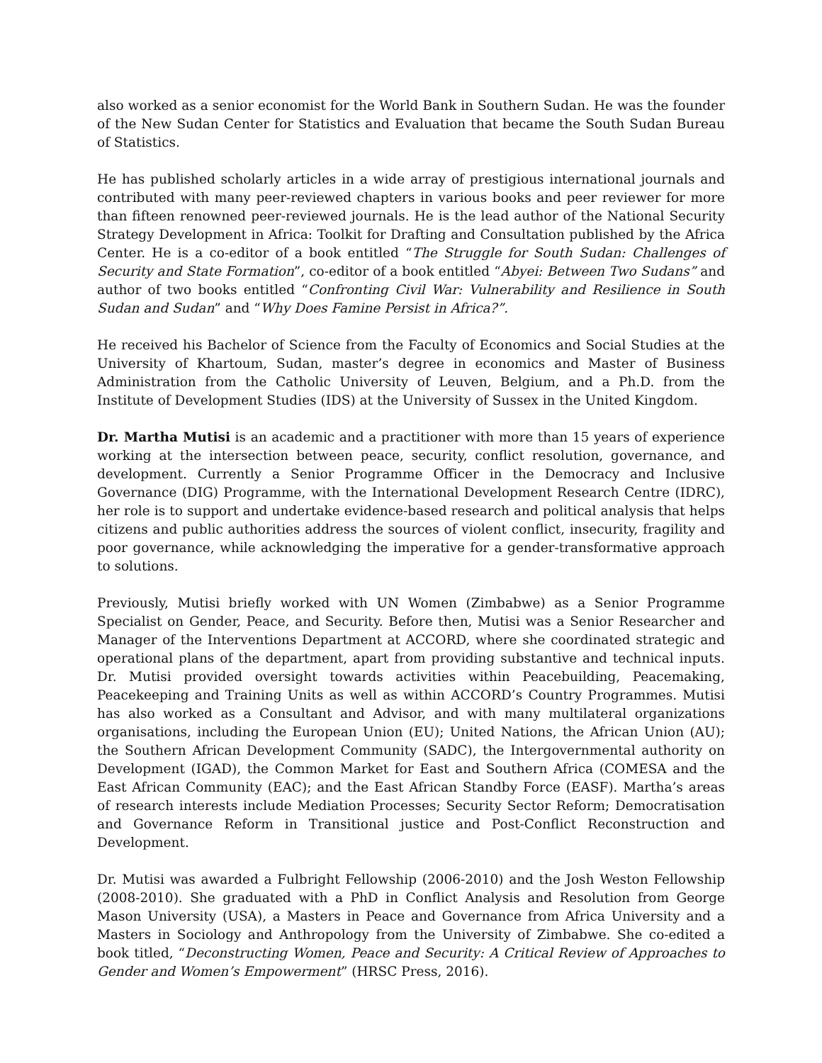also worked as a senior economist for the World Bank in Southern Sudan. He was the founder of the New Sudan Center for Statistics and Evaluation that became the South Sudan Bureau of Statistics.
He has published scholarly articles in a wide array of prestigious international journals and contributed with many peer-reviewed chapters in various books and peer reviewer for more than fifteen renowned peer-reviewed journals. He is the lead author of the National Security Strategy Development in Africa: Toolkit for Drafting and Consultation published by the Africa Center. He is a co-editor of a book entitled “The Struggle for South Sudan: Challenges of Security and State Formation”, co-editor of a book entitled “Abyei: Between Two Sudans” and author of two books entitled “Confronting Civil War: Vulnerability and Resilience in South Sudan and Sudan” and “Why Does Famine Persist in Africa?”.
He received his Bachelor of Science from the Faculty of Economics and Social Studies at the University of Khartoum, Sudan, master’s degree in economics and Master of Business Administration from the Catholic University of Leuven, Belgium, and a Ph.D. from the Institute of Development Studies (IDS) at the University of Sussex in the United Kingdom.
Dr. Martha Mutisi is an academic and a practitioner with more than 15 years of experience working at the intersection between peace, security, conflict resolution, governance, and development. Currently a Senior Programme Officer in the Democracy and Inclusive Governance (DIG) Programme, with the International Development Research Centre (IDRC), her role is to support and undertake evidence-based research and political analysis that helps citizens and public authorities address the sources of violent conflict, insecurity, fragility and poor governance, while acknowledging the imperative for a gender-transformative approach to solutions.
Previously, Mutisi briefly worked with UN Women (Zimbabwe) as a Senior Programme Specialist on Gender, Peace, and Security. Before then, Mutisi was a Senior Researcher and Manager of the Interventions Department at ACCORD, where she coordinated strategic and operational plans of the department, apart from providing substantive and technical inputs. Dr. Mutisi provided oversight towards activities within Peacebuilding, Peacemaking, Peacekeeping and Training Units as well as within ACCORD’s Country Programmes. Mutisi has also worked as a Consultant and Advisor, and with many multilateral organizations organisations, including the European Union (EU); United Nations, the African Union (AU); the Southern African Development Community (SADC), the Intergovernmental authority on Development (IGAD), the Common Market for East and Southern Africa (COMESA and the East African Community (EAC); and the East African Standby Force (EASF). Martha’s areas of research interests include Mediation Processes; Security Sector Reform; Democratisation and Governance Reform in Transitional justice and Post-Conflict Reconstruction and Development.
Dr. Mutisi was awarded a Fulbright Fellowship (2006-2010) and the Josh Weston Fellowship (2008-2010). She graduated with a PhD in Conflict Analysis and Resolution from George Mason University (USA), a Masters in Peace and Governance from Africa University and a Masters in Sociology and Anthropology from the University of Zimbabwe. She co-edited a book titled, “Deconstructing Women, Peace and Security: A Critical Review of Approaches to Gender and Women’s Empowerment” (HRSC Press, 2016).